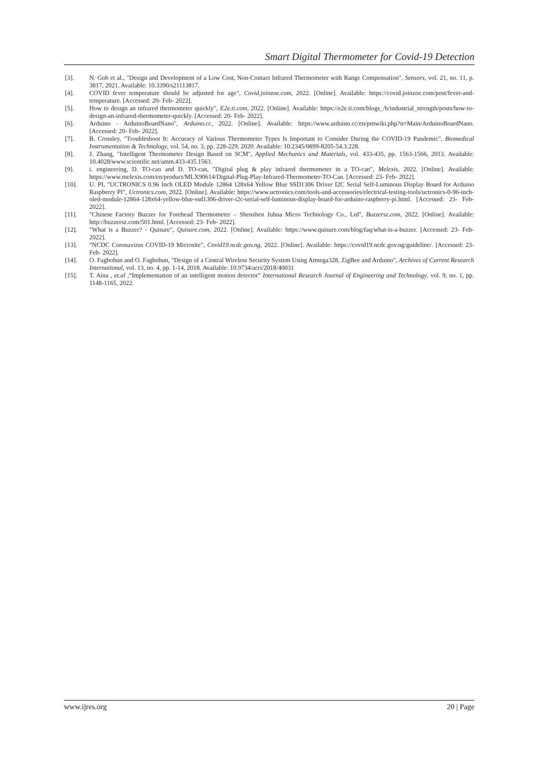Smart Digital Thermometer for Covid-19 Detection
[3]. N. Goh et al., "Design and Development of a Low Cost, Non-Contact Infrared Thermometer with Range Compensation", Sensors, vol. 21, no. 11, p. 3817, 2021. Available: 10.3390/s21113817.
[4]. COVID fever temperature should be adjusted for age", Covid.joinzoe.com, 2022. [Online]. Available: https://covid.joinzoe.com/post/fever-and-temperature. [Accessed: 20- Feb- 2022].
[5]. How to design an infrared thermometer quickly", E2e.ti.com, 2022. [Online]. Available: https://e2e.ti.com/blogs_/b/industrial_strength/posts/how-to-design-an-infrared-thermometer-quickly. [Accessed: 20- Feb- 2022].
[6]. Arduino - ArduinoBoardNano", Arduino.cc, 2022. [Online]. Available: https://www.arduino.cc/en/pmwiki.php?n=Main/ArduinoBoardNano. [Accessed: 20- Feb- 2022].
[7]. B. Crossley, "Troubleshoot It: Accuracy of Various Thermometer Types Is Important to Consider During the COVID-19 Pandemic", Biomedical Instrumentation & Technology, vol. 54, no. 3, pp. 228-229, 2020. Available: 10.2345/0899-8205-54.3.228.
[8]. J. Zhang, "Intelligent Thermometer Design Based on SCM", Applied Mechanics and Materials, vol. 433-435, pp. 1563-1566, 2013. Available: 10.4028/www.scientific.net/amm.433-435.1563.
[9]. i. engineering, D. TO-can and D. TO-can, "Digital plug & play infrared thermometer in a TO-can", Melexis, 2022. [Online]. Available: https://www.melexis.com/en/product/MLX90614/Digital-Plug-Play-Infrared-Thermometer-TO-Can. [Accessed: 23- Feb- 2022].
[10]. U. PI, "UCTRONICS 0.96 Inch OLED Module 12864 128x64 Yellow Blue SSD1306 Driver I2C Serial Self-Luminous Display Board for Arduino Raspberry PI", Uctronics.com, 2022. [Online]. Available: https://www.uctronics.com/tools-and-accessories/electrical-testing-tools/uctronics-0-96-inch-oled-module-12864-128x64-yellow-blue-ssd1306-driver-i2c-serial-self-luminous-display-board-for-arduino-raspberry-pi.html. [Accessed: 23- Feb- 2022].
[11]. "Chinese Factory Buzzer for Forehead Thermometer – Shenzhen Juhua Micro Technology Co., Ltd", Buzzersz.com, 2022. [Online]. Available: http://buzzersz.com/501.html. [Accessed: 23- Feb- 2022].
[12]. "What is a Buzzer? - Quisure", Quisure.com, 2022. [Online]. Available: https://www.quisure.com/blog/faq/what-is-a-buzzer. [Accessed: 23- Feb- 2022].
[13]. "NCDC Coronavirus COVID-19 Microsite", Covid19.ncdc.gov.ng, 2022. [Online]. Available: https://covid19.ncdc.gov.ng/guideline/. [Accessed: 23- Feb- 2022].
[14]. O. Fagbohun and O. Fagbohun, "Design of a Central Wireless Security System Using Atmega328, ZigBee and Arduino", Archives of Current Research International, vol. 13, no. 4, pp. 1-14, 2018. Available: 10.9734/acri/2018/40031
[15]. T. Aina , et.al ,“Implementation of an intelligent motion detector” International Research Journal of Engineering and Technology, vol. 9, no. 1, pp. 1148-1165, 2022.
www.ijres.org 20 | Page